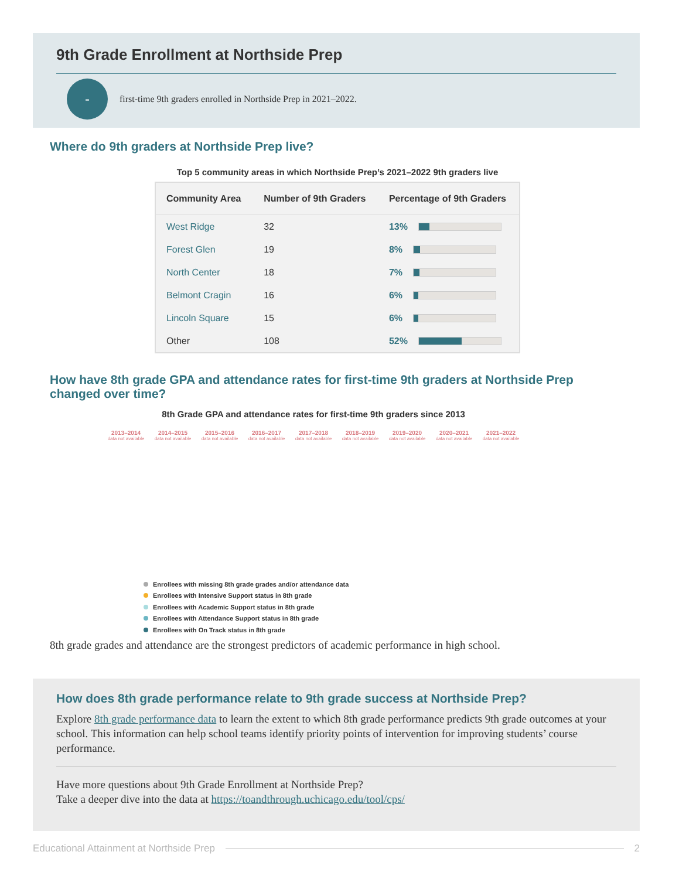9th Grade Enrollment at Northside Prep
-
first-time 9th graders enrolled in Northside Prep in 2021–2022.
Where do 9th graders at Northside Prep live?
Top 5 community areas in which Northside Prep’s 2021–2022 9th graders live
| Community Area | Number of 9th Graders | Percentage of 9th Graders |
| --- | --- | --- |
| West Ridge | 32 | 13% |
| Forest Glen | 19 | 8% |
| North Center | 18 | 7% |
| Belmont Cragin | 16 | 6% |
| Lincoln Square | 15 | 6% |
| Other | 108 | 52% |
How have 8th grade GPA and attendance rates for first-time 9th graders at Northside Prep changed over time?
8th Grade GPA and attendance rates for first-time 9th graders since 2013
2013–2014
data not available
2014–2015
data not available
2015–2016
data not available
2016–2017
data not available
2017–2018
data not available
2018–2019
data not available
2019–2020
data not available
2020–2021
data not available
2021–2022
data not available
Enrollees with missing 8th grade grades and/or attendance data
Enrollees with Intensive Support status in 8th grade
Enrollees with Academic Support status in 8th grade
Enrollees with Attendance Support status in 8th grade
Enrollees with On Track status in 8th grade
8th grade grades and attendance are the strongest predictors of academic performance in high school.
How does 8th grade performance relate to 9th grade success at Northside Prep?
Explore 8th grade performance data to learn the extent to which 8th grade performance predicts 9th grade outcomes at your school. This information can help school teams identify priority points of intervention for improving students’ course performance.
Have more questions about 9th Grade Enrollment at Northside Prep?
Take a deeper dive into the data at https://toandthrough.uchicago.edu/tool/cps/
Educational Attainment at Northside Prep
2